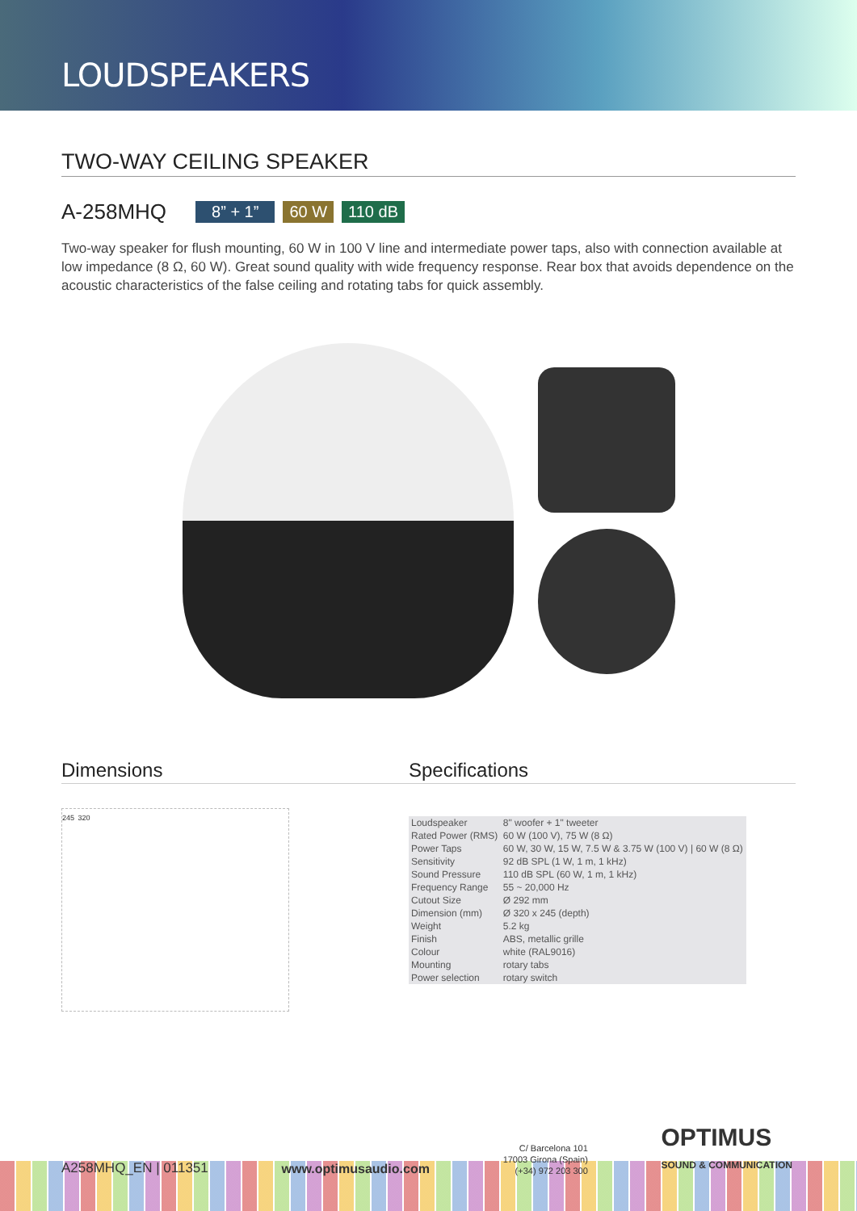LOUDSPEAKERS
TWO-WAY CEILING SPEAKER
A-258MHQ 8” + 1” 60 W 110 dB
Two-way speaker for flush mounting, 60 W in 100 V line and intermediate power taps, also with connection available at low impedance (8 Ω, 60 W). Great sound quality with wide frequency response. Rear box that avoids dependence on the acoustic characteristics of the false ceiling and rotating tabs for quick assembly.
Dimensions
245 320
Specifications
| Loudspeaker | 8" woofer + 1" tweeter |
| Rated Power (RMS) | 60 W (100 V), 75 W (8 Ω) |
| Power Taps | 60 W, 30 W, 15 W, 7.5 W & 3.75 W (100 V) / 60 W (8 Ω) |
| Sensitivity | 92 dB SPL (1 W, 1 m, 1 kHz) |
| Sound Pressure | 110 dB SPL (60 W, 1 m, 1 kHz) |
| Frequency Range | 55 ~ 20,000 Hz |
| Cutout Size | Ø 292 mm |
| Dimension (mm) | Ø 320 x 245 (depth) |
| Weight | 5.2 kg |
| Finish | ABS, metallic grille |
| Colour | white (RAL9016) |
| Mounting | rotary tabs |
| Power selection | rotary switch |
A258MHQ_EN | 011351 www.optimusaudio.com C/ Barcelona 101
17003 Girona (Spain)
(+34) 972 203 300 OPTIMUS
SOUND & COMMUNICATION